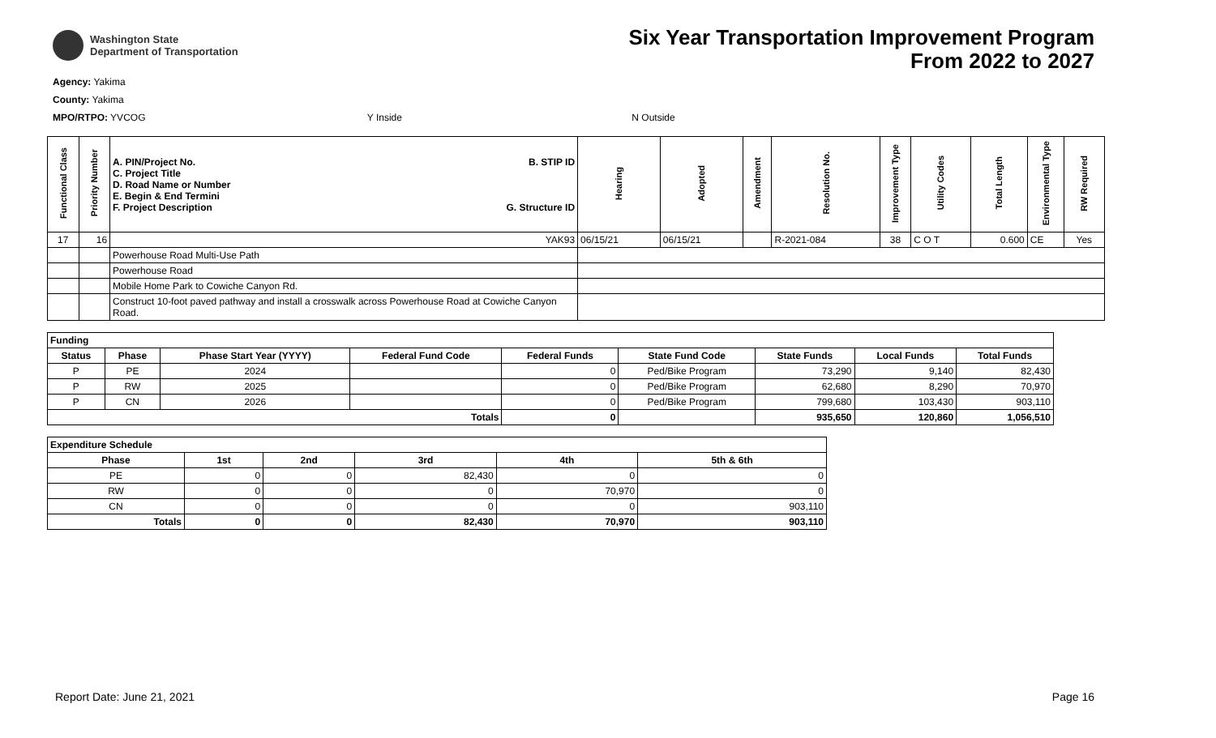Washington State
Department of Transportation
Six Year Transportation Improvement Program
From 2022 to 2027
Agency: Yakima
County: Yakima
MPO/RTPO: YVCOG Y Inside N Outside
| Functional Class | Priority Number | A. PIN/Project No. C. Project Title D. Road Name or Number E. Begin & End Termini F. Project Description B. STIP ID G. Structure ID | Hearing | Adopted | Amendment | Resolution No. | Improvement Type | Utility Codes | Total Length | Environmental Type | RW Required |
| --- | --- | --- | --- | --- | --- | --- | --- | --- | --- | --- | --- |
| 17 | 16 | YAK93 | 06/15/21 | 06/15/21 | | R-2021-084 | 38 | C O T | 0.600 | CE | Yes |
| | | Powerhouse Road Multi-Use Path | | | | | | | | | |
| | | Powerhouse Road | | | | | | | | | |
| | | Mobile Home Park to Cowiche Canyon Rd. | | | | | | | | | |
| | | Construct 10-foot paved pathway and install a crosswalk across Powerhouse Road at Cowiche Canyon Road. | | | | | | | | | |
| Funding | | | | | | | | |
| --- | --- | --- | --- | --- | --- | --- | --- | --- |
| Status | Phase | Phase Start Year (YYYY) | Federal Fund Code | Federal Funds | State Fund Code | State Funds | Local Funds | Total Funds |
| P | PE | 2024 | | 0 | Ped/Bike Program | 73,290 | 9,140 | 82,430 |
| P | RW | 2025 | | 0 | Ped/Bike Program | 62,680 | 8,290 | 70,970 |
| P | CN | 2026 | | 0 | Ped/Bike Program | 799,680 | 103,430 | 903,110 |
| Totals | | | | 0 | | 935,650 | 120,860 | 1,056,510 |
| Expenditure Schedule | | | | | |
| --- | --- | --- | --- | --- | --- |
| Phase | 1st | 2nd | 3rd | 4th | 5th & 6th |
| PE | 0 | 0 | 82,430 | 0 | 0 |
| RW | 0 | 0 | 0 | 70,970 | 0 |
| CN | 0 | 0 | 0 | 0 | 903,110 |
| Totals | 0 | 0 | 82,430 | 70,970 | 903,110 |
Report Date: June 21, 2021 Page 16